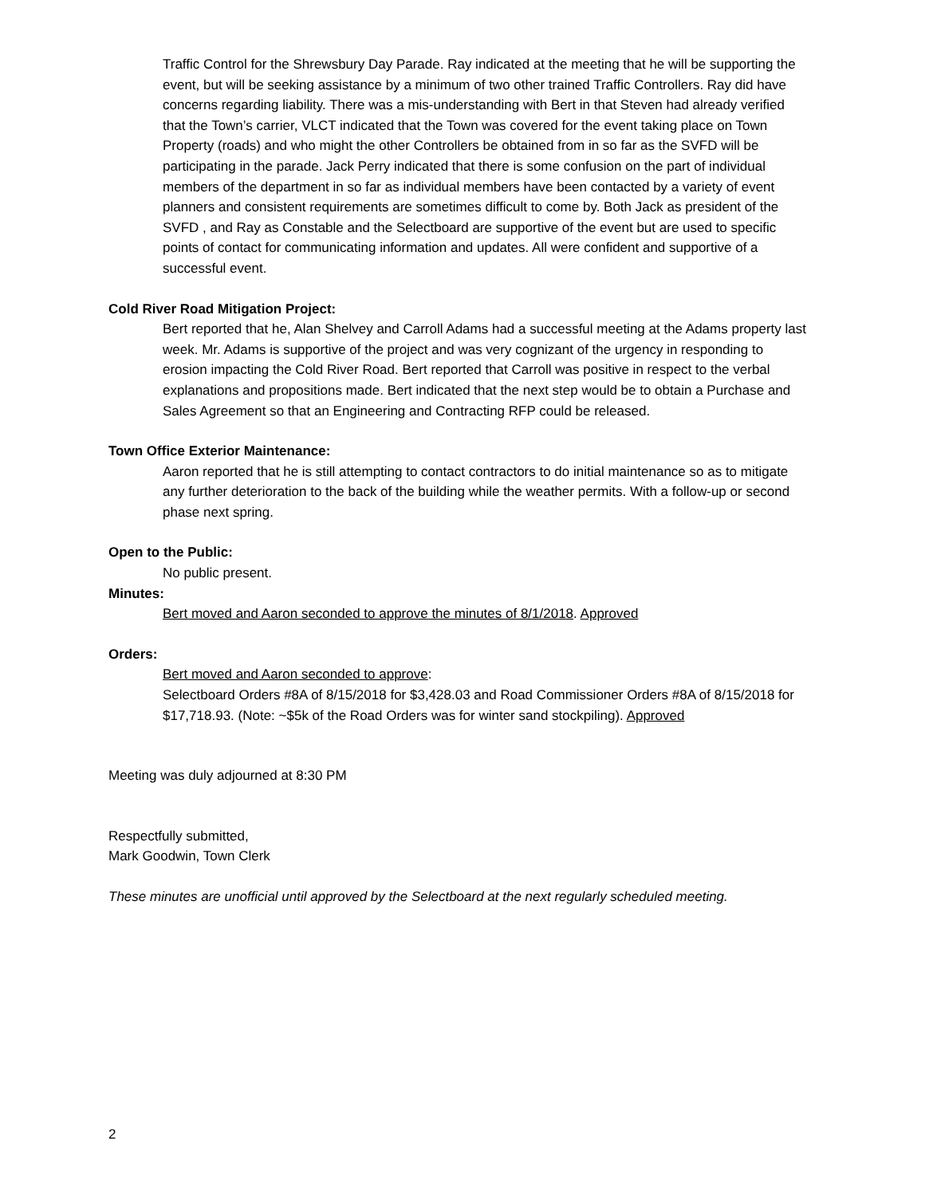Traffic Control for the Shrewsbury Day Parade. Ray indicated at the meeting that he will be supporting the event, but will be seeking assistance by a minimum of two other trained Traffic Controllers. Ray did have concerns regarding liability. There was a mis-understanding with Bert in that Steven had already verified that the Town’s carrier, VLCT indicated that the Town was covered for the event taking place on Town Property (roads) and who might the other Controllers be obtained from in so far as the SVFD will be participating in the parade. Jack Perry indicated that there is some confusion on the part of individual members of the department in so far as individual members have been contacted by a variety of event planners and consistent requirements are sometimes difficult to come by. Both Jack as president of the SVFD , and Ray as Constable and the Selectboard are supportive of the event but are used to specific points of contact for communicating information and updates. All were confident and supportive of a successful event.
Cold River Road Mitigation Project:
Bert reported that he, Alan Shelvey and Carroll Adams had a successful meeting at the Adams property last week. Mr. Adams is supportive of the project and was very cognizant of the urgency in responding to erosion impacting the Cold River Road. Bert reported that Carroll was positive in respect to the verbal explanations and propositions made. Bert indicated that the next step would be to obtain a Purchase and Sales Agreement so that an Engineering and Contracting RFP could be released.
Town Office Exterior Maintenance:
Aaron reported that he is still attempting to contact contractors to do initial maintenance so as to mitigate any further deterioration to the back of the building while the weather permits. With a follow-up or second phase next spring.
Open to the Public:
No public present.
Minutes:
Bert moved and Aaron seconded to approve the minutes of 8/1/2018. Approved
Orders:
Bert moved and Aaron seconded to approve:
Selectboard Orders #8A of 8/15/2018 for $3,428.03 and Road Commissioner Orders #8A of 8/15/2018 for $17,718.93. (Note: ~$5k of the Road Orders was for winter sand stockpiling). Approved
Meeting was duly adjourned at 8:30 PM
Respectfully submitted,
Mark Goodwin, Town Clerk
These minutes are unofficial until approved by the Selectboard at the next regularly scheduled meeting.
2